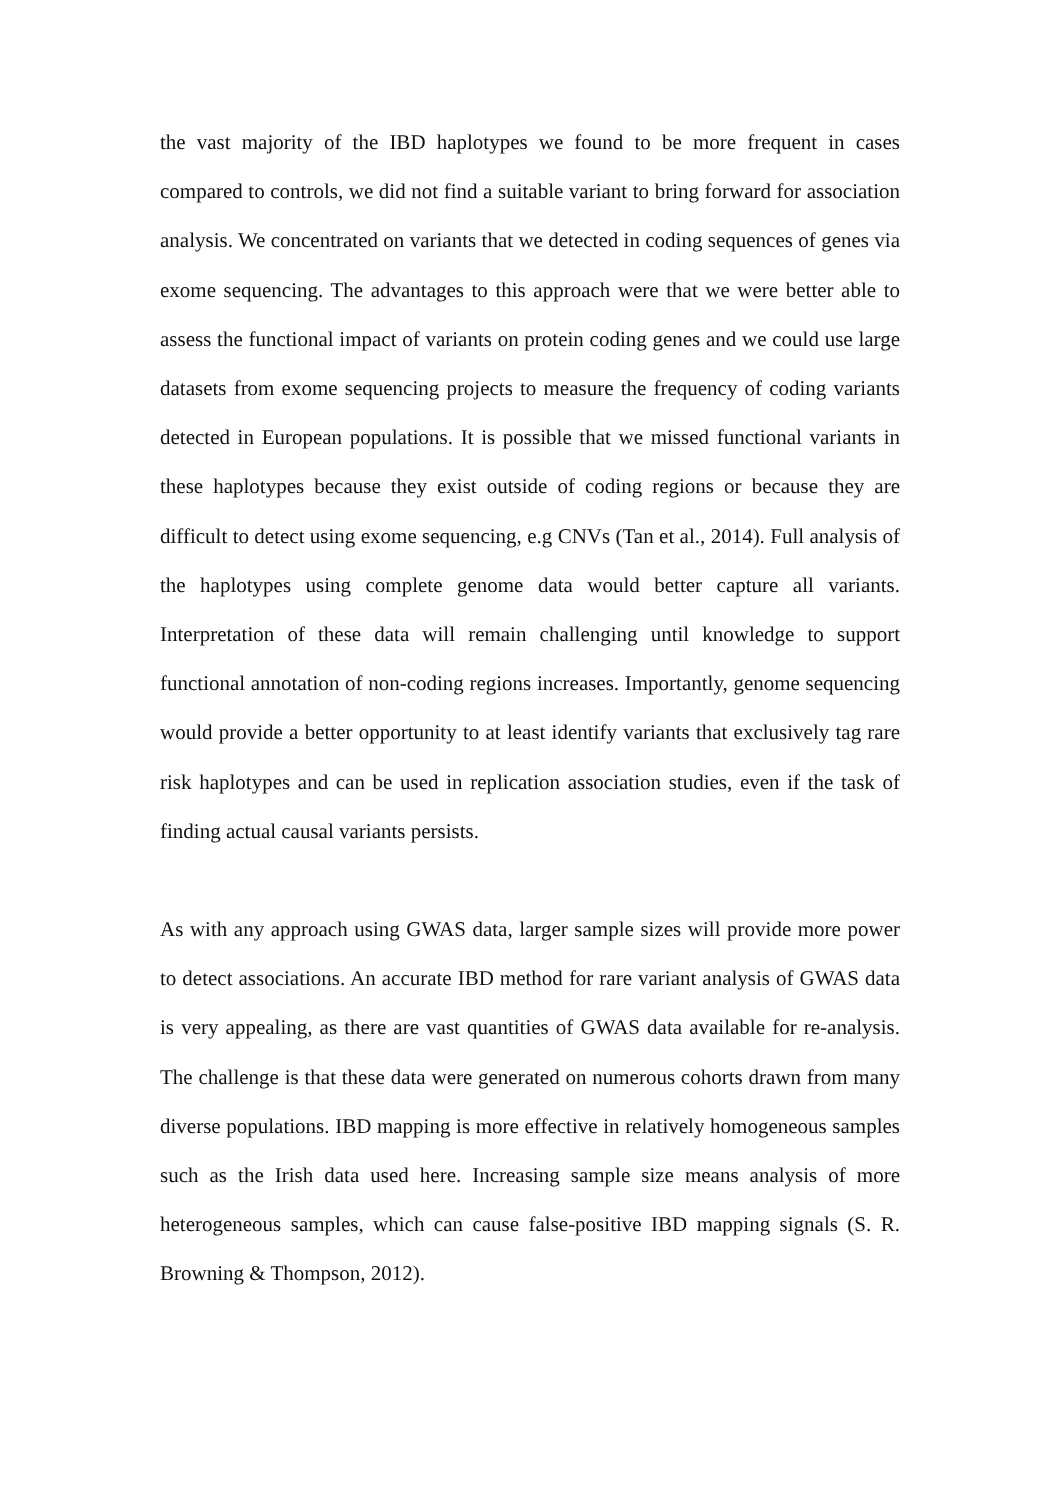the vast majority of the IBD haplotypes we found to be more frequent in cases compared to controls, we did not find a suitable variant to bring forward for association analysis. We concentrated on variants that we detected in coding sequences of genes via exome sequencing. The advantages to this approach were that we were better able to assess the functional impact of variants on protein coding genes and we could use large datasets from exome sequencing projects to measure the frequency of coding variants detected in European populations. It is possible that we missed functional variants in these haplotypes because they exist outside of coding regions or because they are difficult to detect using exome sequencing, e.g CNVs (Tan et al., 2014). Full analysis of the haplotypes using complete genome data would better capture all variants. Interpretation of these data will remain challenging until knowledge to support functional annotation of non-coding regions increases. Importantly, genome sequencing would provide a better opportunity to at least identify variants that exclusively tag rare risk haplotypes and can be used in replication association studies, even if the task of finding actual causal variants persists.
As with any approach using GWAS data, larger sample sizes will provide more power to detect associations. An accurate IBD method for rare variant analysis of GWAS data is very appealing, as there are vast quantities of GWAS data available for re-analysis. The challenge is that these data were generated on numerous cohorts drawn from many diverse populations. IBD mapping is more effective in relatively homogeneous samples such as the Irish data used here. Increasing sample size means analysis of more heterogeneous samples, which can cause false-positive IBD mapping signals (S. R. Browning & Thompson, 2012).